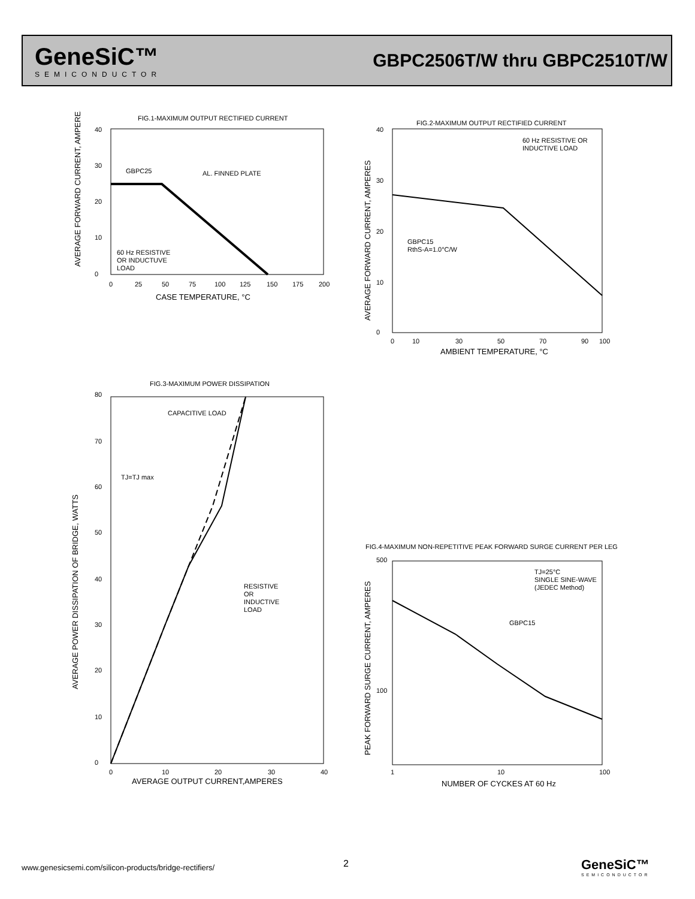GeneSiC™
SEMICONDUCTOR
GBPC2506T/W thru GBPC2510T/W
FIG.1-MAXIMUM OUTPUT RECTIFIED CURRENT
40
30
20
10
0
GBPC25
AL. FINNED PLATE
60 Hz RESISTIVE
OR INDUCTUVE
LOAD
0
25
50
75
100
125
150
175
200
CASE TEMPERATURE, °C
AVERAGE FORWARD CURRENT, AMPERES
FIG.2-MAXIMUM OUTPUT RECTIFIED CURRENT
60 Hz RESISTIVE OR
INDUCTIVE LOAD
GBPC15
RthS-A=1.0°C/W
40
30
20
10
0
0
10
30
50
70
90
100
AMBIENT TEMPERATURE, °C
AVERAGE FORWARD CURRENT, AMPERES
FIG.3-MAXIMUM POWER DISSIPATION
CAPACITIVE LOAD
TJ=TJ max
RESISTIVE
OR
INDUCTIVE
LOAD
80
70
60
50
40
30
20
10
0
0
10
20
30
40
AVERAGE OUTPUT CURRENT,AMPERES
AVERAGE POWER DISSIPATION OF BRIDGE, WATTS
FIG.4-MAXIMUM NON-REPETITIVE PEAK FORWARD SURGE CURRENT PER LEG
TJ=25°C
SINGLE SINE-WAVE
(JEDEC Method)
GBPC15
500
100
1
10
100
NUMBER OF CYCKES AT 60 Hz
PEAK FORWARD SURGE CURRENT, AMPERES
www.genesicsemi.com/silicon-products/bridge-rectifiers/
2
GeneSiC™
SEMICONDUCTOR